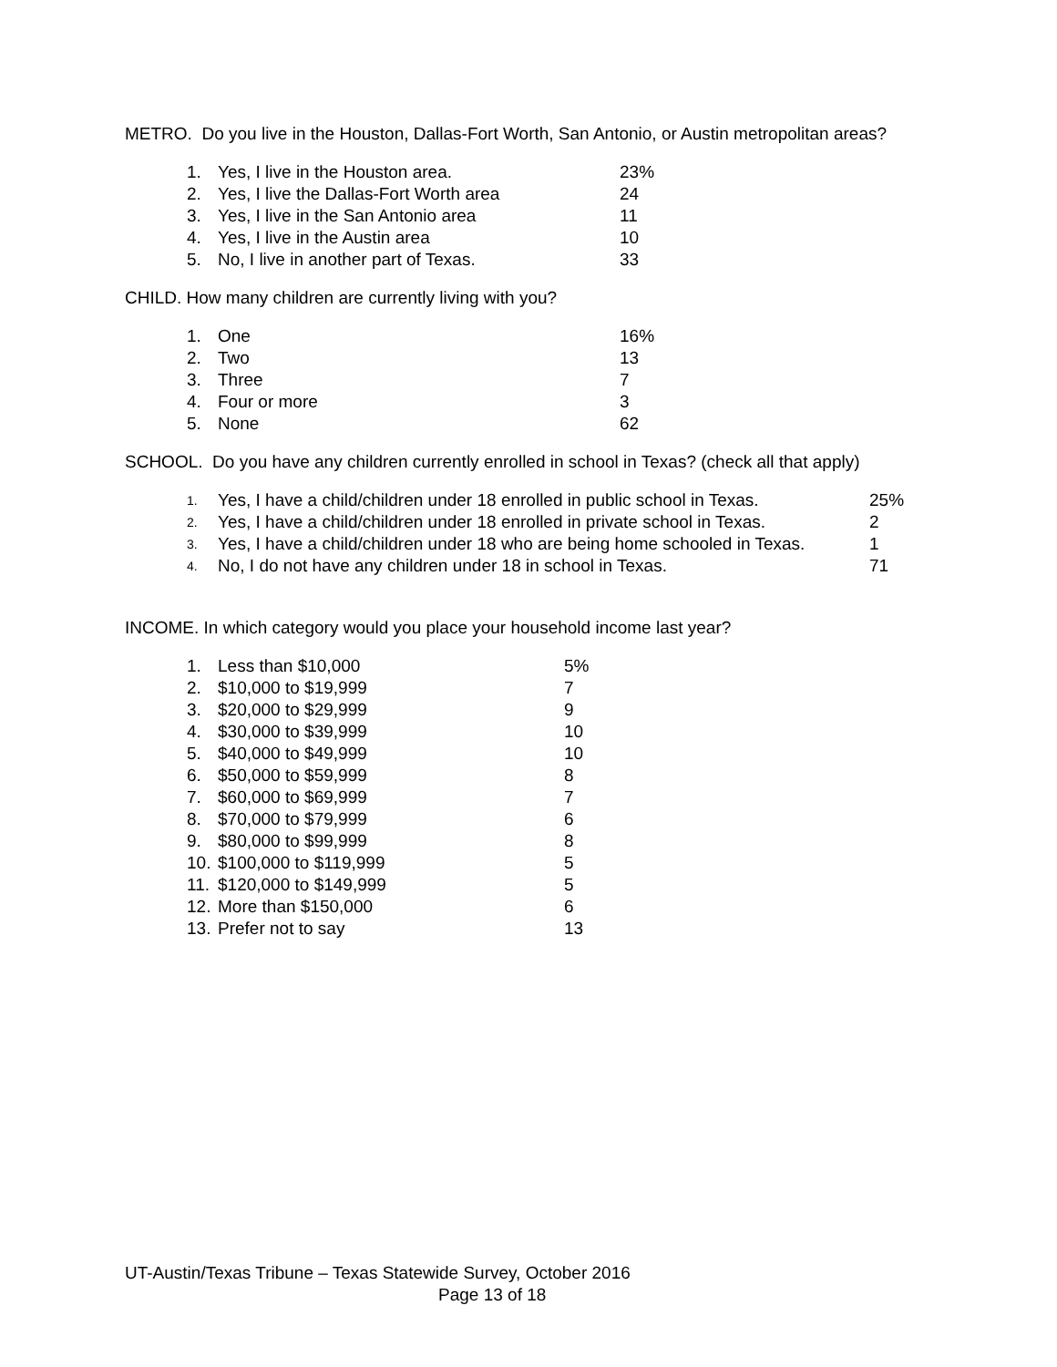METRO. Do you live in the Houston, Dallas-Fort Worth, San Antonio, or Austin metropolitan areas?
| 1. | Yes, I live in the Houston area. | 23% |
| 2. | Yes, I live the Dallas-Fort Worth area | 24 |
| 3. | Yes, I live in the San Antonio area | 11 |
| 4. | Yes, I live in the Austin area | 10 |
| 5. | No, I live in another part of Texas. | 33 |
CHILD. How many children are currently living with you?
| 1. | One | 16% |
| 2. | Two | 13 |
| 3. | Three | 7 |
| 4. | Four or more | 3 |
| 5. | None | 62 |
SCHOOL. Do you have any children currently enrolled in school in Texas? (check all that apply)
| 1. | Yes, I have a child/children under 18 enrolled in public school in Texas. | 25% |
| 2. | Yes, I have a child/children under 18 enrolled in private school in Texas. | 2 |
| 3. | Yes, I have a child/children under 18 who are being home schooled in Texas. | 1 |
| 4. | No, I do not have any children under 18 in school in Texas. | 71 |
INCOME. In which category would you place your household income last year?
| 1. | Less than $10,000 | 5% |
| 2. | $10,000 to $19,999 | 7 |
| 3. | $20,000 to $29,999 | 9 |
| 4. | $30,000 to $39,999 | 10 |
| 5. | $40,000 to $49,999 | 10 |
| 6. | $50,000 to $59,999 | 8 |
| 7. | $60,000 to $69,999 | 7 |
| 8. | $70,000 to $79,999 | 6 |
| 9. | $80,000 to $99,999 | 8 |
| 10. | $100,000 to $119,999 | 5 |
| 11. | $120,000 to $149,999 | 5 |
| 12. | More than $150,000 | 6 |
| 13. | Prefer not to say | 13 |
UT-Austin/Texas Tribune – Texas Statewide Survey, October 2016
Page 13 of 18